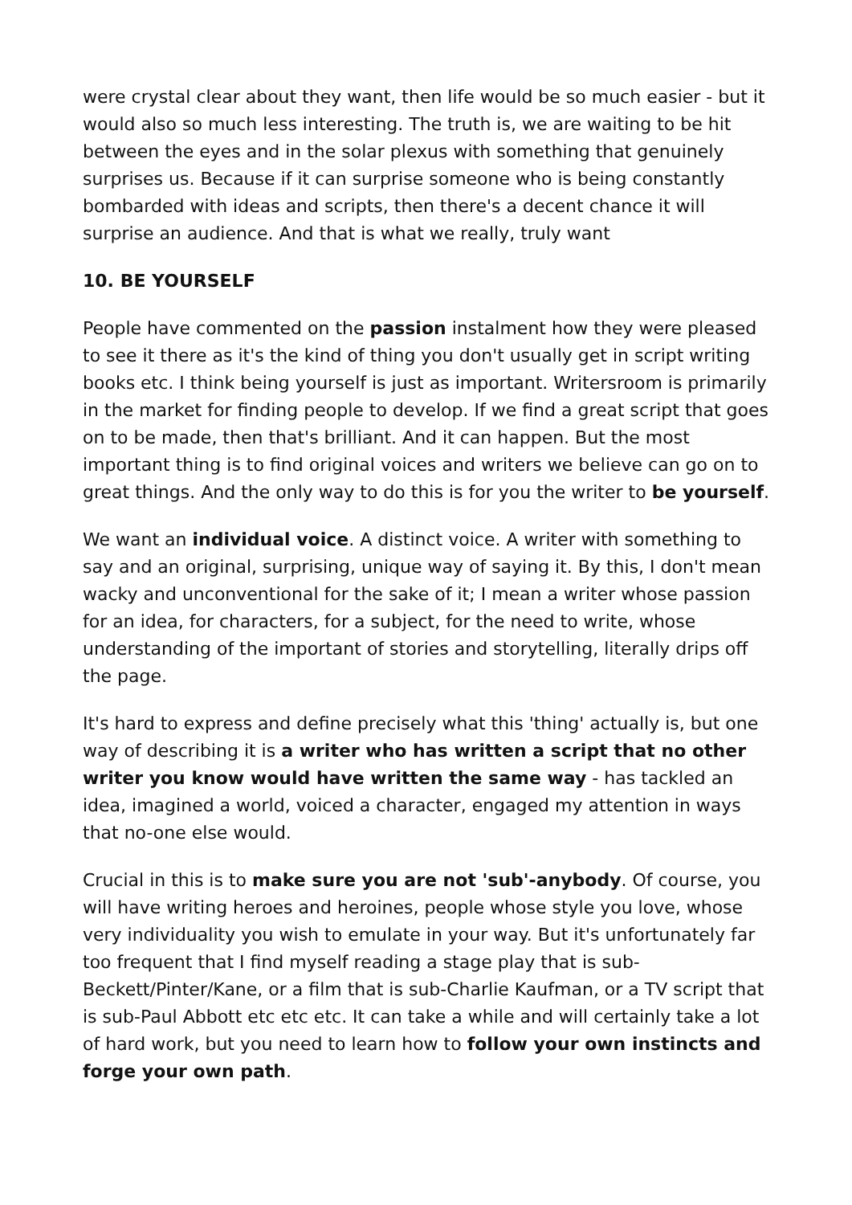were crystal clear about they want, then life would be so much easier - but it would also so much less interesting. The truth is, we are waiting to be hit between the eyes and in the solar plexus with something that genuinely surprises us. Because if it can surprise someone who is being constantly bombarded with ideas and scripts, then there's a decent chance it will surprise an audience. And that is what we really, truly want
10. BE YOURSELF
People have commented on the passion instalment how they were pleased to see it there as it's the kind of thing you don't usually get in script writing books etc. I think being yourself is just as important. Writersroom is primarily in the market for finding people to develop. If we find a great script that goes on to be made, then that's brilliant. And it can happen. But the most important thing is to find original voices and writers we believe can go on to great things. And the only way to do this is for you the writer to be yourself.
We want an individual voice. A distinct voice. A writer with something to say and an original, surprising, unique way of saying it. By this, I don't mean wacky and unconventional for the sake of it; I mean a writer whose passion for an idea, for characters, for a subject, for the need to write, whose understanding of the important of stories and storytelling, literally drips off the page.
It's hard to express and define precisely what this 'thing' actually is, but one way of describing it is a writer who has written a script that no other writer you know would have written the same way - has tackled an idea, imagined a world, voiced a character, engaged my attention in ways that no-one else would.
Crucial in this is to make sure you are not 'sub'-anybody. Of course, you will have writing heroes and heroines, people whose style you love, whose very individuality you wish to emulate in your way. But it's unfortunately far too frequent that I find myself reading a stage play that is sub-Beckett/Pinter/Kane, or a film that is sub-Charlie Kaufman, or a TV script that is sub-Paul Abbott etc etc etc. It can take a while and will certainly take a lot of hard work, but you need to learn how to follow your own instincts and forge your own path.